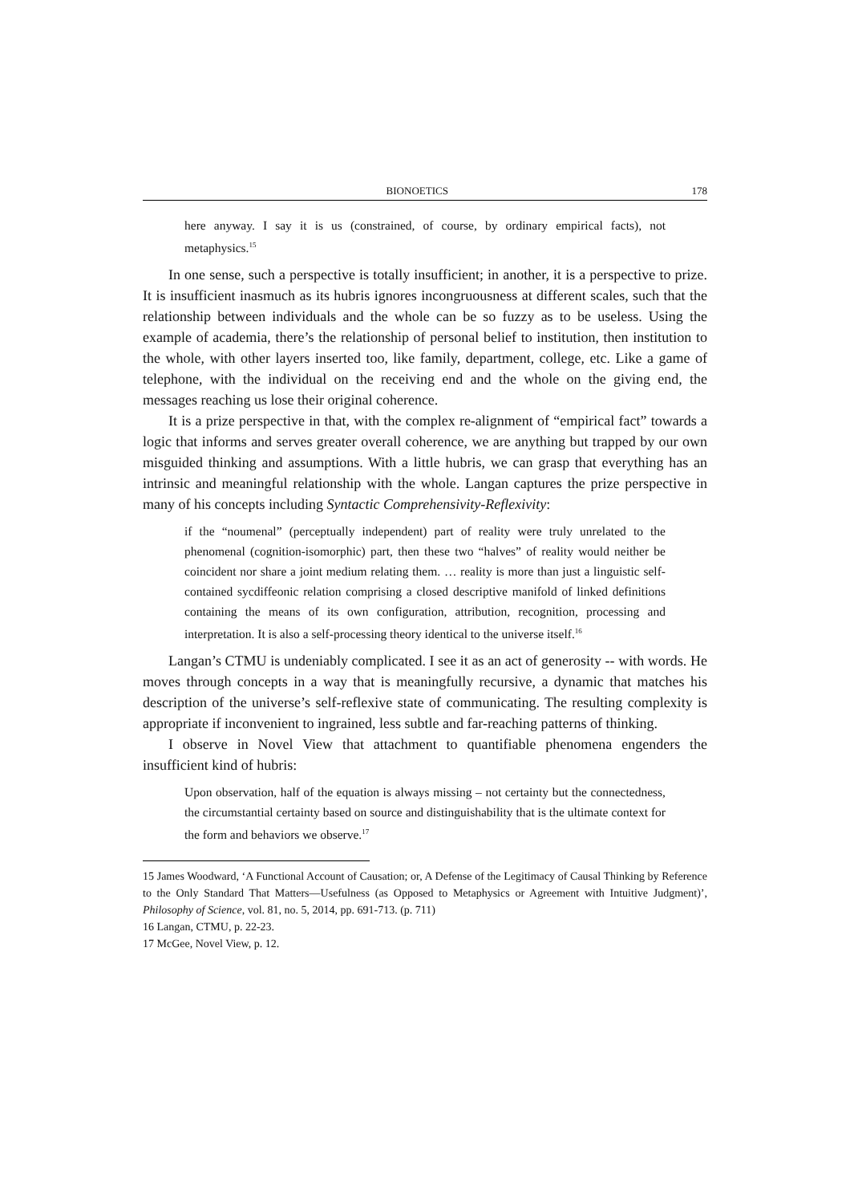BIONOETICS 178
here anyway. I say it is us (constrained, of course, by ordinary empirical facts), not metaphysics.<sup>15</sup>
In one sense, such a perspective is totally insufficient; in another, it is a perspective to prize. It is insufficient inasmuch as its hubris ignores incongruousness at different scales, such that the relationship between individuals and the whole can be so fuzzy as to be useless. Using the example of academia, there’s the relationship of personal belief to institution, then institution to the whole, with other layers inserted too, like family, department, college, etc. Like a game of telephone, with the individual on the receiving end and the whole on the giving end, the messages reaching us lose their original coherence.
It is a prize perspective in that, with the complex re-alignment of “empirical fact” towards a logic that informs and serves greater overall coherence, we are anything but trapped by our own misguided thinking and assumptions. With a little hubris, we can grasp that everything has an intrinsic and meaningful relationship with the whole. Langan captures the prize perspective in many of his concepts including Syntactic Comprehensivity-Reflexivity:
if the “noumenal” (perceptually independent) part of reality were truly unrelated to the phenomenal (cognition-isomorphic) part, then these two “halves” of reality would neither be coincident nor share a joint medium relating them. … reality is more than just a linguistic self-contained sycdiffeonic relation comprising a closed descriptive manifold of linked definitions containing the means of its own configuration, attribution, recognition, processing and interpretation. It is also a self-processing theory identical to the universe itself.<sup>16</sup>
Langan’s CTMU is undeniably complicated. I see it as an act of generosity -- with words. He moves through concepts in a way that is meaningfully recursive, a dynamic that matches his description of the universe’s self-reflexive state of communicating. The resulting complexity is appropriate if inconvenient to ingrained, less subtle and far-reaching patterns of thinking.
I observe in Novel View that attachment to quantifiable phenomena engenders the insufficient kind of hubris:
Upon observation, half of the equation is always missing – not certainty but the connectedness, the circumstantial certainty based on source and distinguishability that is the ultimate context for the form and behaviors we observe.<sup>17</sup>
15 James Woodward, ‘A Functional Account of Causation; or, A Defense of the Legitimacy of Causal Thinking by Reference to the Only Standard That Matters—Usefulness (as Opposed to Metaphysics or Agreement with Intuitive Judgment)’, Philosophy of Science, vol. 81, no. 5, 2014, pp. 691-713. (p. 711)
16 Langan, CTMU, p. 22-23.
17 McGee, Novel View, p. 12.